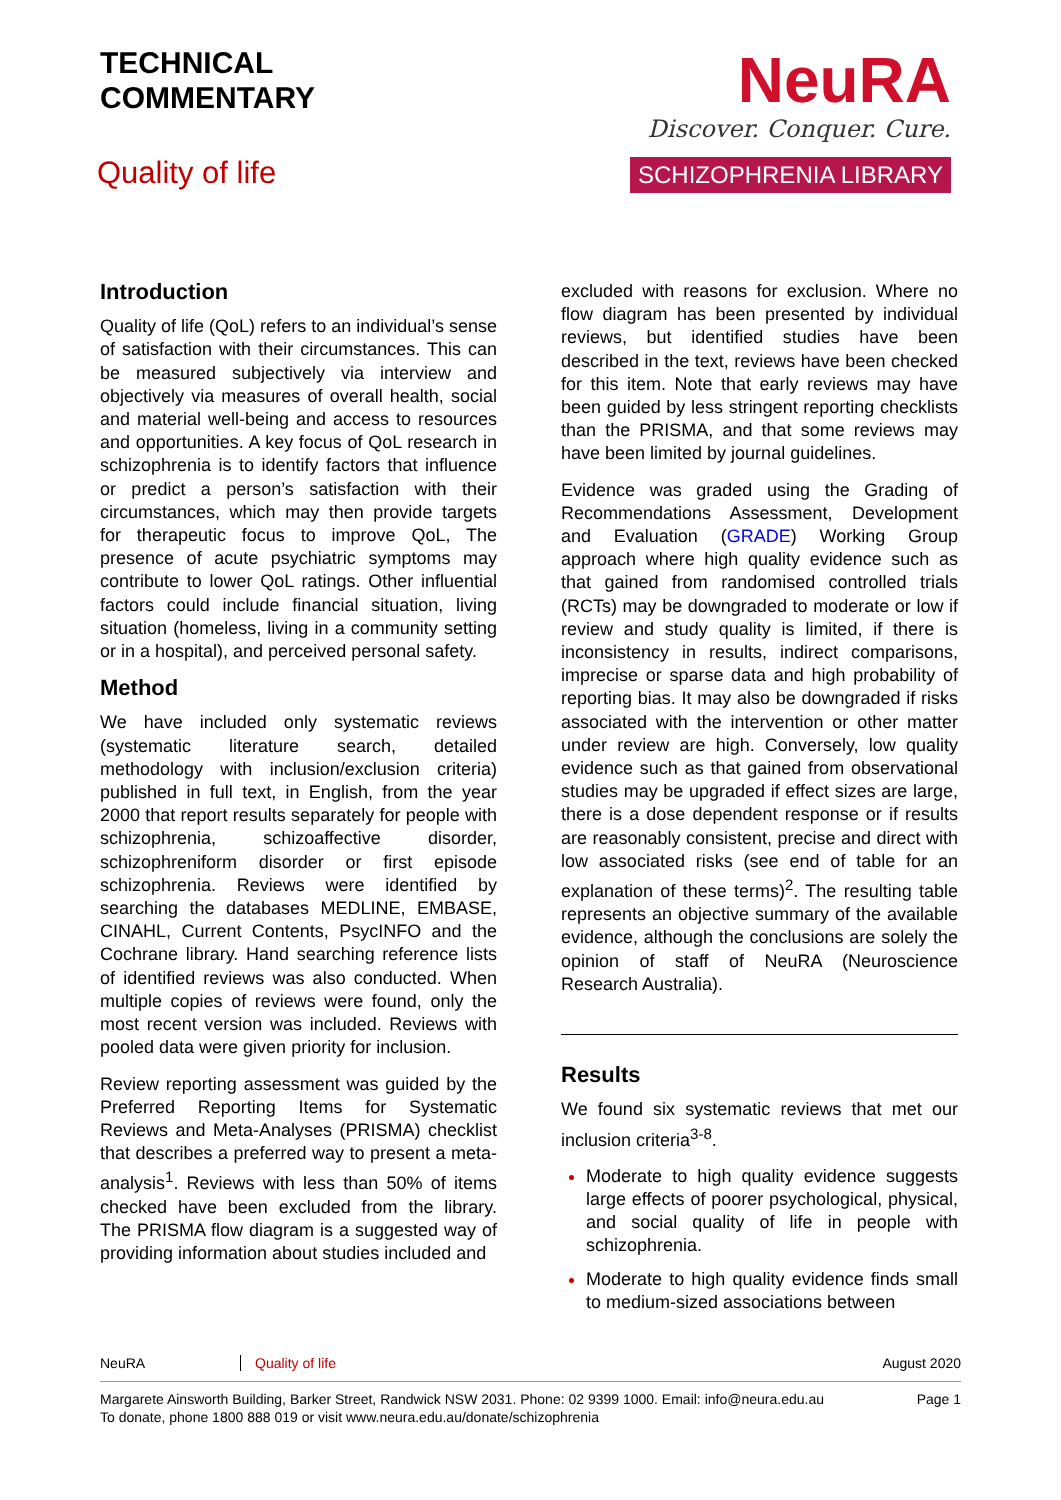TECHNICAL
COMMENTARY
Quality of life
NeuRA
Discover. Conquer. Cure.
SCHIZOPHRENIA LIBRARY
Introduction
Quality of life (QoL) refers to an individual’s sense of satisfaction with their circumstances. This can be measured subjectively via interview and objectively via measures of overall health, social and material well-being and access to resources and opportunities. A key focus of QoL research in schizophrenia is to identify factors that influence or predict a person’s satisfaction with their circumstances, which may then provide targets for therapeutic focus to improve QoL, The presence of acute psychiatric symptoms may contribute to lower QoL ratings. Other influential factors could include financial situation, living situation (homeless, living in a community setting or in a hospital), and perceived personal safety.
Method
We have included only systematic reviews (systematic literature search, detailed methodology with inclusion/exclusion criteria) published in full text, in English, from the year 2000 that report results separately for people with schizophrenia, schizoaffective disorder, schizophreniform disorder or first episode schizophrenia. Reviews were identified by searching the databases MEDLINE, EMBASE, CINAHL, Current Contents, PsycINFO and the Cochrane library. Hand searching reference lists of identified reviews was also conducted. When multiple copies of reviews were found, only the most recent version was included. Reviews with pooled data were given priority for inclusion.
Review reporting assessment was guided by the Preferred Reporting Items for Systematic Reviews and Meta-Analyses (PRISMA) checklist that describes a preferred way to present a meta-analysis<sup>1</sup>. Reviews with less than 50% of items checked have been excluded from the library. The PRISMA flow diagram is a suggested way of providing information about studies included and
excluded with reasons for exclusion. Where no flow diagram has been presented by individual reviews, but identified studies have been described in the text, reviews have been checked for this item. Note that early reviews may have been guided by less stringent reporting checklists than the PRISMA, and that some reviews may have been limited by journal guidelines.
Evidence was graded using the Grading of Recommendations Assessment, Development and Evaluation (GRADE) Working Group approach where high quality evidence such as that gained from randomised controlled trials (RCTs) may be downgraded to moderate or low if review and study quality is limited, if there is inconsistency in results, indirect comparisons, imprecise or sparse data and high probability of reporting bias. It may also be downgraded if risks associated with the intervention or other matter under review are high. Conversely, low quality evidence such as that gained from observational studies may be upgraded if effect sizes are large, there is a dose dependent response or if results are reasonably consistent, precise and direct with low associated risks (see end of table for an explanation of these terms)<sup>2</sup>. The resulting table represents an objective summary of the available evidence, although the conclusions are solely the opinion of staff of NeuRA (Neuroscience Research Australia).
Results
We found six systematic reviews that met our inclusion criteria<sup>3-8</sup>.
Moderate to high quality evidence suggests large effects of poorer psychological, physical, and social quality of life in people with schizophrenia.
Moderate to high quality evidence finds small to medium-sized associations between
NeuRA Quality of life August 2020
Margarete Ainsworth Building, Barker Street, Randwick NSW 2031. Phone: 02 9399 1000. Email: info@neura.edu.au
To donate, phone 1800 888 019 or visit www.neura.edu.au/donate/schizophrenia Page 1